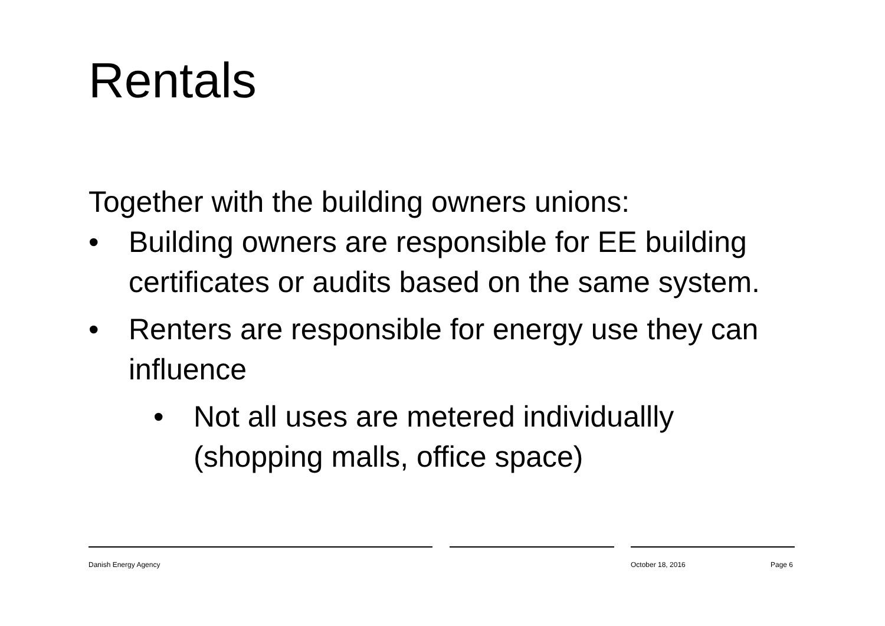Rentals
Together with the building owners unions:
• Building owners are responsible for EE building certificates or audits based on the same system.
• Renters are responsible for energy use they can influence
• Not all uses are metered individuallly (shopping malls, office space)
Danish Energy Agency October 18, 2016 Page 6